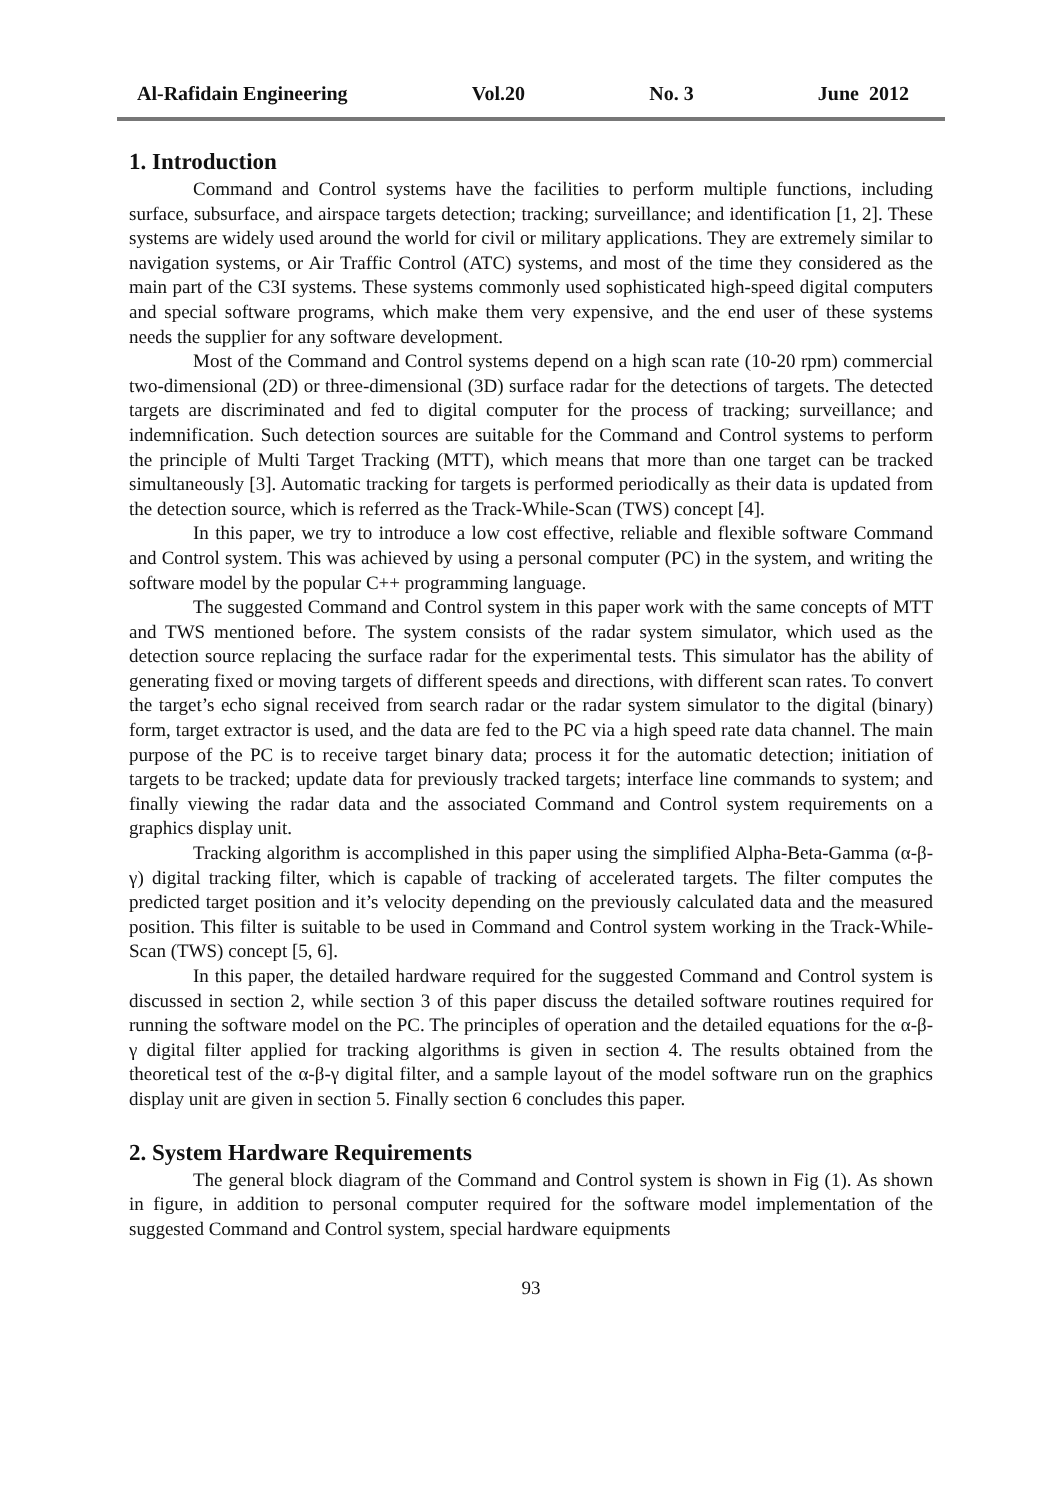Al-Rafidain Engineering Vol.20 No. 3 June 2012
1. Introduction
Command and Control systems have the facilities to perform multiple functions, including surface, subsurface, and airspace targets detection; tracking; surveillance; and identification [1, 2]. These systems are widely used around the world for civil or military applications. They are extremely similar to navigation systems, or Air Traffic Control (ATC) systems, and most of the time they considered as the main part of the C3I systems. These systems commonly used sophisticated high-speed digital computers and special software programs, which make them very expensive, and the end user of these systems needs the supplier for any software development.
Most of the Command and Control systems depend on a high scan rate (10-20 rpm) commercial two-dimensional (2D) or three-dimensional (3D) surface radar for the detections of targets. The detected targets are discriminated and fed to digital computer for the process of tracking; surveillance; and indemnification. Such detection sources are suitable for the Command and Control systems to perform the principle of Multi Target Tracking (MTT), which means that more than one target can be tracked simultaneously [3]. Automatic tracking for targets is performed periodically as their data is updated from the detection source, which is referred as the Track-While-Scan (TWS) concept [4].
In this paper, we try to introduce a low cost effective, reliable and flexible software Command and Control system. This was achieved by using a personal computer (PC) in the system, and writing the software model by the popular C++ programming language.
The suggested Command and Control system in this paper work with the same concepts of MTT and TWS mentioned before. The system consists of the radar system simulator, which used as the detection source replacing the surface radar for the experimental tests. This simulator has the ability of generating fixed or moving targets of different speeds and directions, with different scan rates. To convert the target’s echo signal received from search radar or the radar system simulator to the digital (binary) form, target extractor is used, and the data are fed to the PC via a high speed rate data channel. The main purpose of the PC is to receive target binary data; process it for the automatic detection; initiation of targets to be tracked; update data for previously tracked targets; interface line commands to system; and finally viewing the radar data and the associated Command and Control system requirements on a graphics display unit.
Tracking algorithm is accomplished in this paper using the simplified Alpha-Beta-Gamma (α-β-γ) digital tracking filter, which is capable of tracking of accelerated targets. The filter computes the predicted target position and it’s velocity depending on the previously calculated data and the measured position. This filter is suitable to be used in Command and Control system working in the Track-While-Scan (TWS) concept [5, 6].
In this paper, the detailed hardware required for the suggested Command and Control system is discussed in section 2, while section 3 of this paper discuss the detailed software routines required for running the software model on the PC. The principles of operation and the detailed equations for the α-β-γ digital filter applied for tracking algorithms is given in section 4. The results obtained from the theoretical test of the α-β-γ digital filter, and a sample layout of the model software run on the graphics display unit are given in section 5. Finally section 6 concludes this paper.
2. System Hardware Requirements
The general block diagram of the Command and Control system is shown in Fig (1). As shown in figure, in addition to personal computer required for the software model implementation of the suggested Command and Control system, special hardware equipments
93